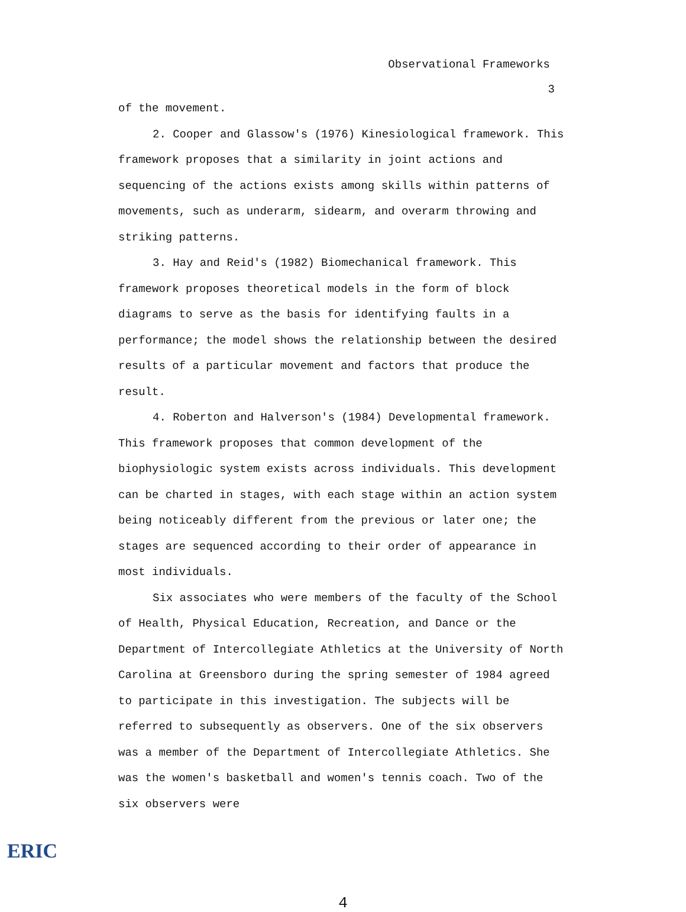Observational Frameworks
3
of the movement.
2. Cooper and Glassow's (1976) Kinesiological framework. This framework proposes that a similarity in joint actions and sequencing of the actions exists among skills within patterns of movements, such as underarm, sidearm, and overarm throwing and striking patterns.
3. Hay and Reid's (1982) Biomechanical framework. This framework proposes theoretical models in the form of block diagrams to serve as the basis for identifying faults in a performance; the model shows the relationship between the desired results of a particular movement and factors that produce the result.
4. Roberton and Halverson's (1984) Developmental framework. This framework proposes that common development of the biophysiologic system exists across individuals. This development can be charted in stages, with each stage within an action system being noticeably different from the previous or later one; the stages are sequenced according to their order of appearance in most individuals.
Six associates who were members of the faculty of the School of Health, Physical Education, Recreation, and Dance or the Department of Intercollegiate Athletics at the University of North Carolina at Greensboro during the spring semester of 1984 agreed to participate in this investigation. The subjects will be referred to subsequently as observers. One of the six observers was a member of the Department of Intercollegiate Athletics. She was the women's basketball and women's tennis coach. Two of the six observers were
4
ERIC